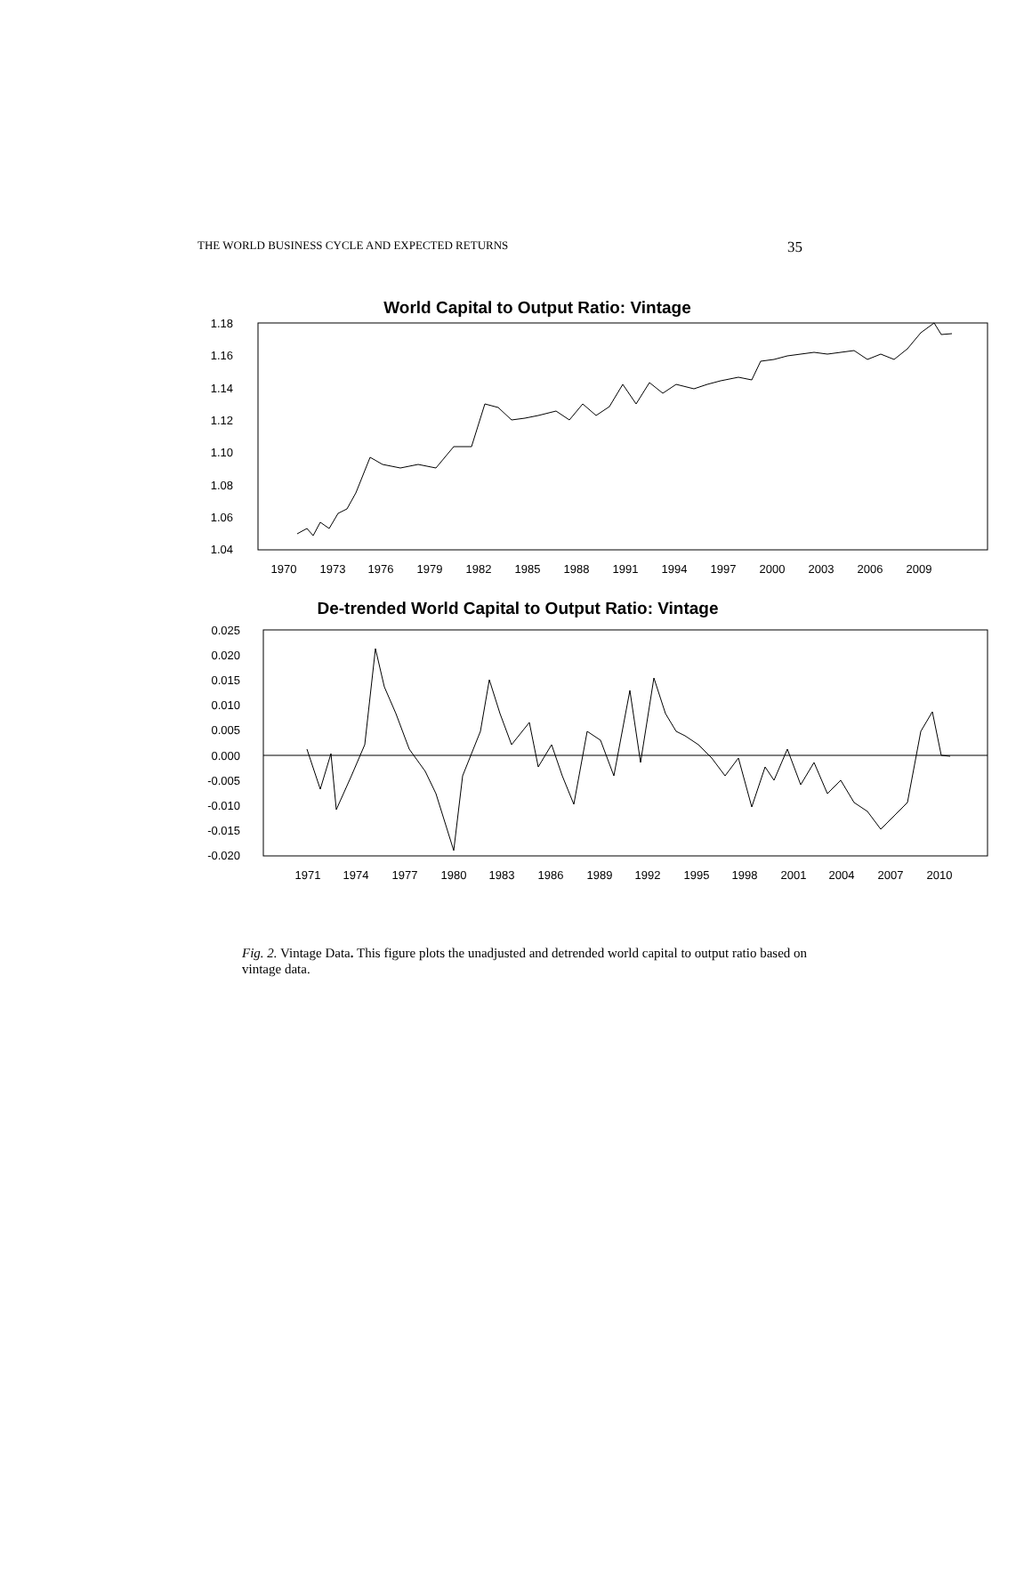THE WORLD BUSINESS CYCLE AND EXPECTED RETURNS 35
World Capital to Output Ratio: Vintage
1.18
1.16
1.14
1.12
1.10
1.08
1.06
1.04
1970
1973
1976
1979
1982
1985
1988
1991
1994
1997
2000
2003
2006
2009
De-trended World Capital to Output Ratio: Vintage
0.025
0.020
0.015
0.010
0.005
0.000
-0.005
-0.010
-0.015
-0.020
1971
1974
1977
1980
1983
1986
1989
1992
1995
1998
2001
2004
2007
2010
Fig. 2. Vintage Data. This figure plots the unadjusted and detrended world capital to output ratio based on vintage data.